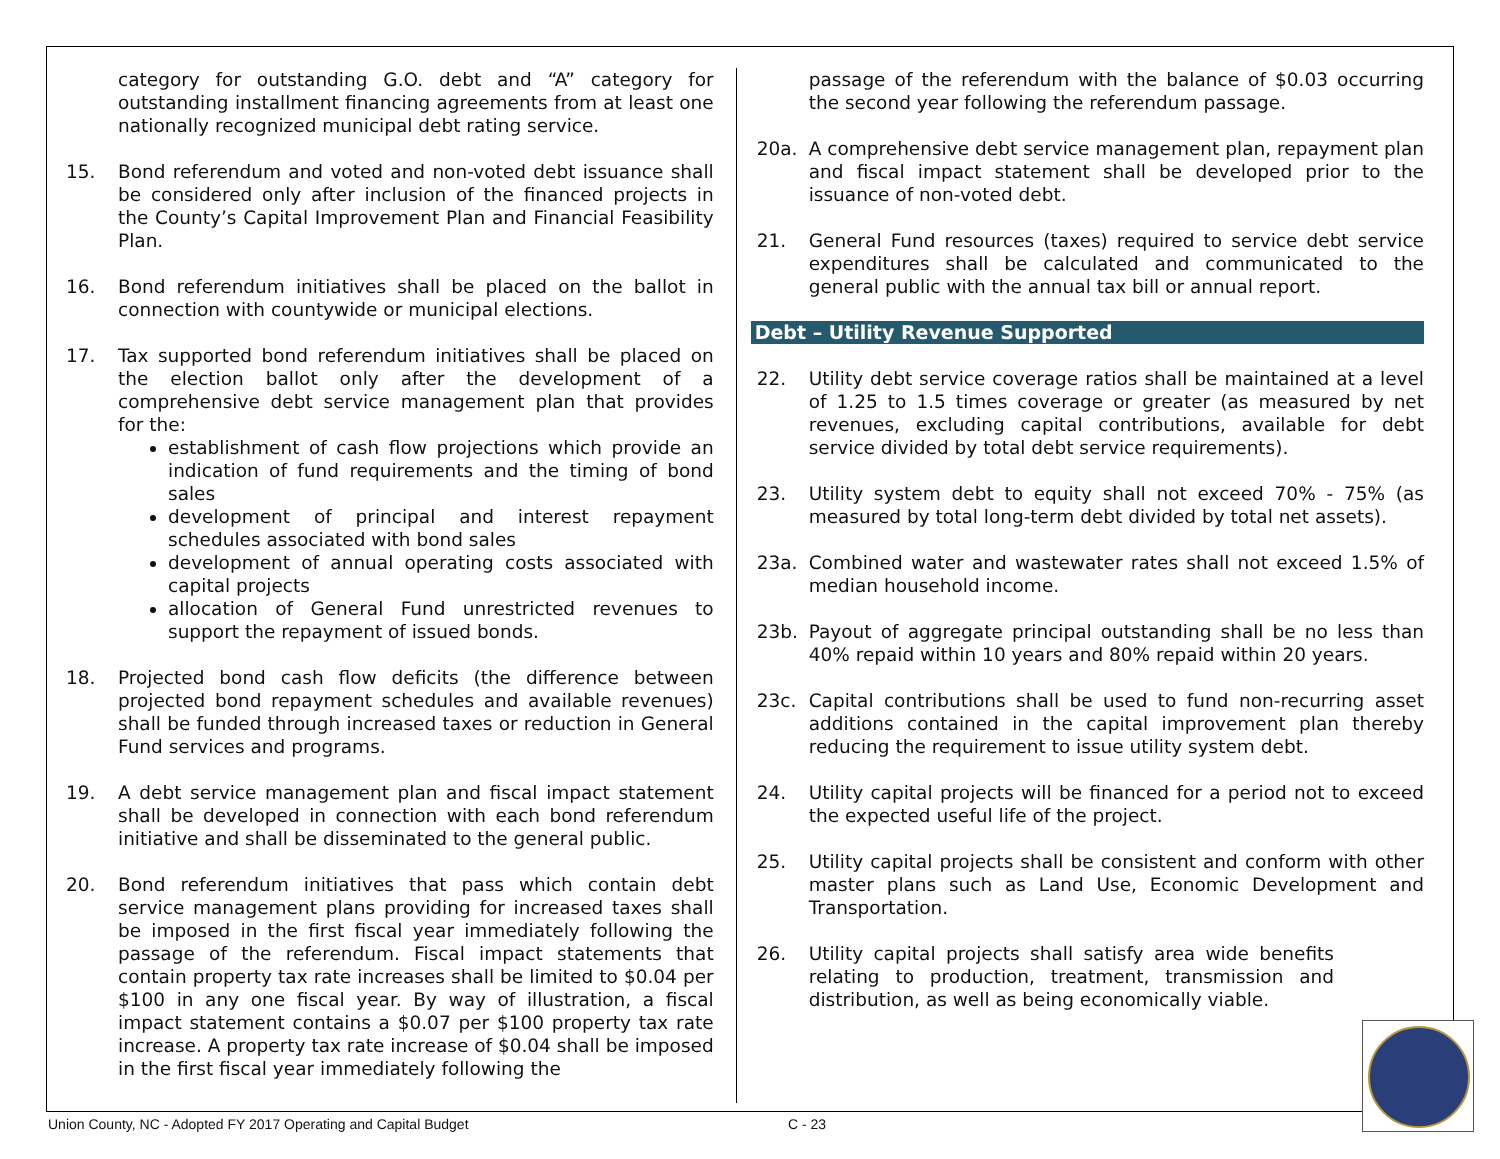category for outstanding G.O. debt and “A” category for outstanding installment financing agreements from at least one nationally recognized municipal debt rating service.
15. Bond referendum and voted and non-voted debt issuance shall be considered only after inclusion of the financed projects in the County’s Capital Improvement Plan and Financial Feasibility Plan.
16. Bond referendum initiatives shall be placed on the ballot in connection with countywide or municipal elections.
17. Tax supported bond referendum initiatives shall be placed on the election ballot only after the development of a comprehensive debt service management plan that provides for the:
establishment of cash flow projections which provide an indication of fund requirements and the timing of bond sales
development of principal and interest repayment schedules associated with bond sales
development of annual operating costs associated with capital projects
allocation of General Fund unrestricted revenues to support the repayment of issued bonds.
18. Projected bond cash flow deficits (the difference between projected bond repayment schedules and available revenues) shall be funded through increased taxes or reduction in General Fund services and programs.
19. A debt service management plan and fiscal impact statement shall be developed in connection with each bond referendum initiative and shall be disseminated to the general public.
20. Bond referendum initiatives that pass which contain debt service management plans providing for increased taxes shall be imposed in the first fiscal year immediately following the passage of the referendum. Fiscal impact statements that contain property tax rate increases shall be limited to $0.04 per $100 in any one fiscal year. By way of illustration, a fiscal impact statement contains a $0.07 per $100 property tax rate increase. A property tax rate increase of $0.04 shall be imposed in the first fiscal year immediately following the
passage of the referendum with the balance of $0.03 occurring the second year following the referendum passage.
20a. A comprehensive debt service management plan, repayment plan and fiscal impact statement shall be developed prior to the issuance of non-voted debt.
21. General Fund resources (taxes) required to service debt service expenditures shall be calculated and communicated to the general public with the annual tax bill or annual report.
Debt – Utility Revenue Supported
22. Utility debt service coverage ratios shall be maintained at a level of 1.25 to 1.5 times coverage or greater (as measured by net revenues, excluding capital contributions, available for debt service divided by total debt service requirements).
23. Utility system debt to equity shall not exceed 70% - 75% (as measured by total long-term debt divided by total net assets).
23a. Combined water and wastewater rates shall not exceed 1.5% of median household income.
23b. Payout of aggregate principal outstanding shall be no less than 40% repaid within 10 years and 80% repaid within 20 years.
23c. Capital contributions shall be used to fund non-recurring asset additions contained in the capital improvement plan thereby reducing the requirement to issue utility system debt.
24. Utility capital projects will be financed for a period not to exceed the expected useful life of the project.
25. Utility capital projects shall be consistent and conform with other master plans such as Land Use, Economic Development and Transportation.
26. Utility capital projects shall satisfy area wide benefits relating to production, treatment, transmission and distribution, as well as being economically viable.
Union County, NC - Adopted FY 2017 Operating and Capital Budget C - 23